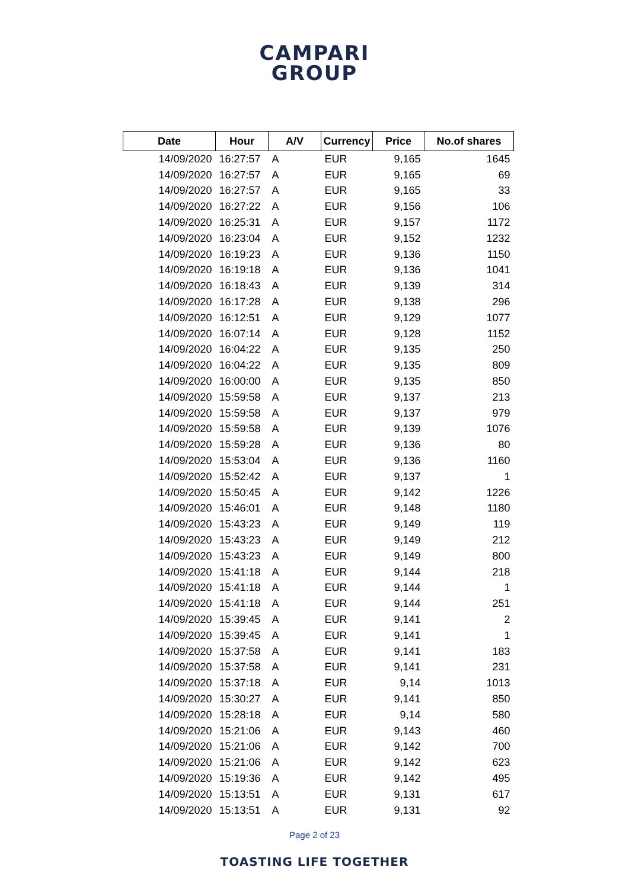CAMPARI
GROUP
| Date | Hour | A/V | Currency | Price | No.of shares |
| --- | --- | --- | --- | --- | --- |
| 14/09/2020 | 16:27:57 | A | EUR | 9,165 | 1645 |
| 14/09/2020 | 16:27:57 | A | EUR | 9,165 | 69 |
| 14/09/2020 | 16:27:57 | A | EUR | 9,165 | 33 |
| 14/09/2020 | 16:27:22 | A | EUR | 9,156 | 106 |
| 14/09/2020 | 16:25:31 | A | EUR | 9,157 | 1172 |
| 14/09/2020 | 16:23:04 | A | EUR | 9,152 | 1232 |
| 14/09/2020 | 16:19:23 | A | EUR | 9,136 | 1150 |
| 14/09/2020 | 16:19:18 | A | EUR | 9,136 | 1041 |
| 14/09/2020 | 16:18:43 | A | EUR | 9,139 | 314 |
| 14/09/2020 | 16:17:28 | A | EUR | 9,138 | 296 |
| 14/09/2020 | 16:12:51 | A | EUR | 9,129 | 1077 |
| 14/09/2020 | 16:07:14 | A | EUR | 9,128 | 1152 |
| 14/09/2020 | 16:04:22 | A | EUR | 9,135 | 250 |
| 14/09/2020 | 16:04:22 | A | EUR | 9,135 | 809 |
| 14/09/2020 | 16:00:00 | A | EUR | 9,135 | 850 |
| 14/09/2020 | 15:59:58 | A | EUR | 9,137 | 213 |
| 14/09/2020 | 15:59:58 | A | EUR | 9,137 | 979 |
| 14/09/2020 | 15:59:58 | A | EUR | 9,139 | 1076 |
| 14/09/2020 | 15:59:28 | A | EUR | 9,136 | 80 |
| 14/09/2020 | 15:53:04 | A | EUR | 9,136 | 1160 |
| 14/09/2020 | 15:52:42 | A | EUR | 9,137 | 1 |
| 14/09/2020 | 15:50:45 | A | EUR | 9,142 | 1226 |
| 14/09/2020 | 15:46:01 | A | EUR | 9,148 | 1180 |
| 14/09/2020 | 15:43:23 | A | EUR | 9,149 | 119 |
| 14/09/2020 | 15:43:23 | A | EUR | 9,149 | 212 |
| 14/09/2020 | 15:43:23 | A | EUR | 9,149 | 800 |
| 14/09/2020 | 15:41:18 | A | EUR | 9,144 | 218 |
| 14/09/2020 | 15:41:18 | A | EUR | 9,144 | 1 |
| 14/09/2020 | 15:41:18 | A | EUR | 9,144 | 251 |
| 14/09/2020 | 15:39:45 | A | EUR | 9,141 | 2 |
| 14/09/2020 | 15:39:45 | A | EUR | 9,141 | 1 |
| 14/09/2020 | 15:37:58 | A | EUR | 9,141 | 183 |
| 14/09/2020 | 15:37:58 | A | EUR | 9,141 | 231 |
| 14/09/2020 | 15:37:18 | A | EUR | 9,14 | 1013 |
| 14/09/2020 | 15:30:27 | A | EUR | 9,141 | 850 |
| 14/09/2020 | 15:28:18 | A | EUR | 9,14 | 580 |
| 14/09/2020 | 15:21:06 | A | EUR | 9,143 | 460 |
| 14/09/2020 | 15:21:06 | A | EUR | 9,142 | 700 |
| 14/09/2020 | 15:21:06 | A | EUR | 9,142 | 623 |
| 14/09/2020 | 15:19:36 | A | EUR | 9,142 | 495 |
| 14/09/2020 | 15:13:51 | A | EUR | 9,131 | 617 |
| 14/09/2020 | 15:13:51 | A | EUR | 9,131 | 92 |
Page 2 of 23
TOASTING LIFE TOGETHER